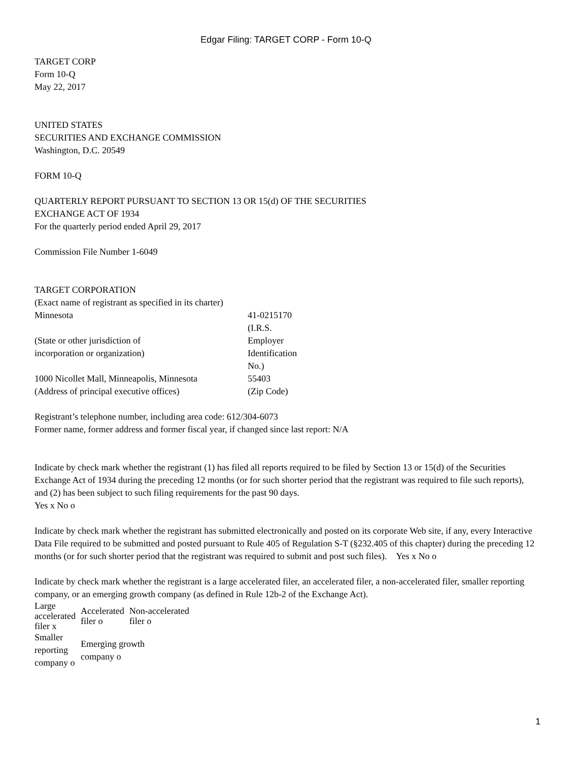Edgar Filing: TARGET CORP - Form 10-Q
TARGET CORP
Form 10-Q
May 22, 2017
UNITED STATES
SECURITIES AND EXCHANGE COMMISSION
Washington, D.C. 20549
FORM 10-Q
QUARTERLY REPORT PURSUANT TO SECTION 13 OR 15(d) OF THE SECURITIES
EXCHANGE ACT OF 1934
For the quarterly period ended April 29, 2017
Commission File Number 1-6049
TARGET CORPORATION
(Exact name of registrant as specified in its charter)
| Minnesota | 41-0215170 |
| (State or other jurisdiction of incorporation or organization) | (I.R.S. Employer Identification No.) |
| 1000 Nicollet Mall, Minneapolis, Minnesota | 55403 |
| (Address of principal executive offices) | (Zip Code) |
Registrant’s telephone number, including area code: 612/304-6073
Former name, former address and former fiscal year, if changed since last report: N/A
Indicate by check mark whether the registrant (1) has filed all reports required to be filed by Section 13 or 15(d) of the Securities Exchange Act of 1934 during the preceding 12 months (or for such shorter period that the registrant was required to file such reports), and (2) has been subject to such filing requirements for the past 90 days.
Yes x No o
Indicate by check mark whether the registrant has submitted electronically and posted on its corporate Web site, if any, every Interactive Data File required to be submitted and posted pursuant to Rule 405 of Regulation S-T (§232.405 of this chapter) during the preceding 12 months (or for such shorter period that the registrant was required to submit and post such files). Yes x No o
Indicate by check mark whether the registrant is a large accelerated filer, an accelerated filer, a non-accelerated filer, smaller reporting company, or an emerging growth company (as defined in Rule 12b-2 of the Exchange Act).
| Large accelerated filer x | Accelerated filer o | Non-accelerated filer o |
| Smaller reporting company o | Emerging growth company o | |
1